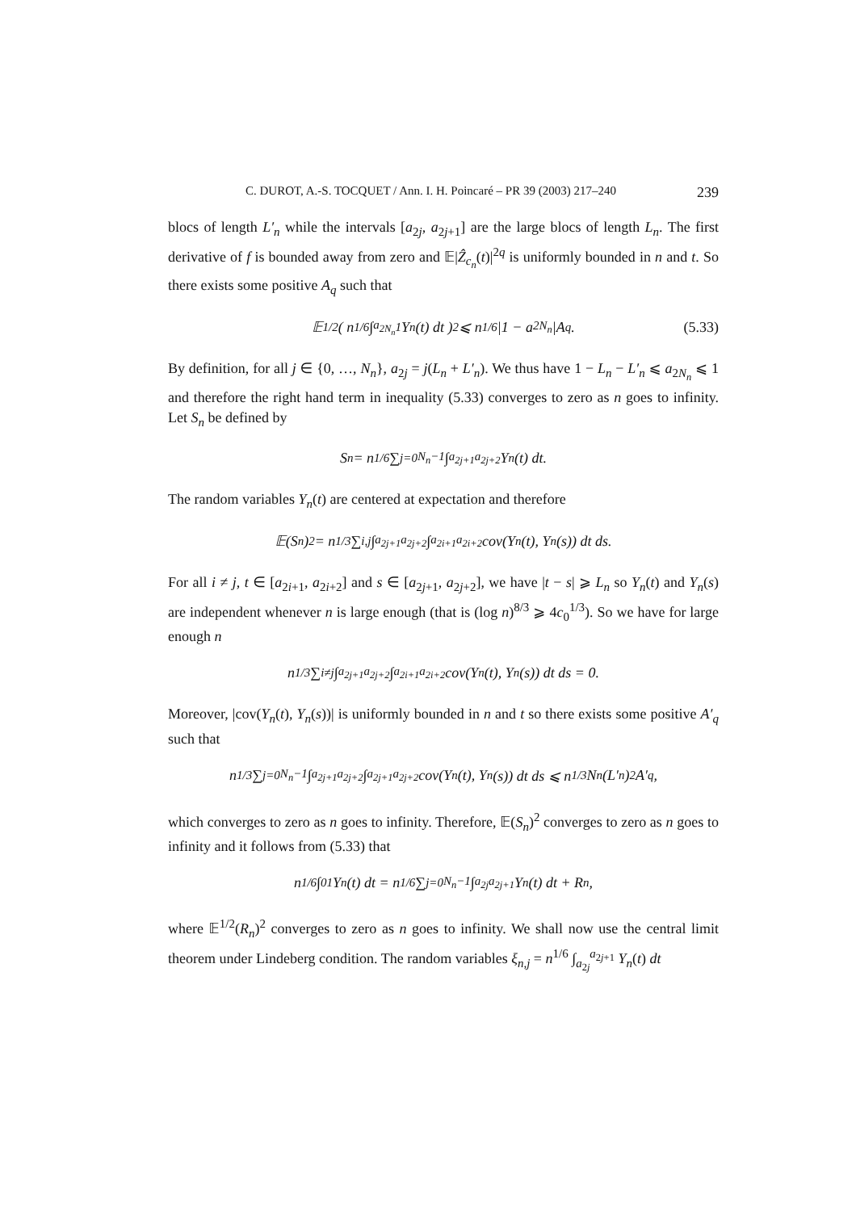C. DUROT, A.-S. TOCQUET / Ann. I. H. Poincaré – PR 39 (2003) 217–240 239
blocs of length L′<sub>n</sub> while the intervals [a<sub>2j</sub>, a<sub>2j+1</sub>] are the large blocs of length L<sub>n</sub>. The first derivative of f is bounded away from zero and 𝔼|Ẑ<sub>c<sub>n</sub></sub>(t)|<sup>2q</sup> is uniformly bounded in n and t. So there exists some positive A<sub>q</sub> such that
𝔼<sup>1/2</sup>( n<sup>1/6</sup> ∫<sub>a<sub>2N<sub>n</sub></sub></sub><sup>1</sup> Y<sub>n</sub>(t) dt )<sup>2</sup> ⩽ n<sup>1/6</sup>|1 − a<sub>2N<sub>n</sub></sub>|A<sub>q</sub>. (5.33)
By definition, for all j ∈ {0, …, N<sub>n</sub>}, a<sub>2j</sub> = j(L<sub>n</sub> + L′<sub>n</sub>). We thus have 1 − L<sub>n</sub> − L′<sub>n</sub> ⩽ a<sub>2N<sub>n</sub></sub> ⩽ 1 and therefore the right hand term in inequality (5.33) converges to zero as n goes to infinity. Let S<sub>n</sub> be defined by
S<sub>n</sub> = n<sup>1/6</sup> ∑<sub>j=0</sub><sup>N<sub>n</sub>−1</sup> ∫<sub>a<sub>2j+1</sub></sub><sup>a<sub>2j+2</sub></sup> Y<sub>n</sub>(t) dt.
The random variables Y<sub>n</sub>(t) are centered at expectation and therefore
𝔼(S<sub>n</sub>)<sup>2</sup> = n<sup>1/3</sup> ∑<sub>i,j</sub> ∫<sub>a<sub>2j+1</sub></sub><sup>a<sub>2j+2</sub></sup> ∫<sub>a<sub>2i+1</sub></sub><sup>a<sub>2i+2</sub></sup> cov(Y<sub>n</sub>(t), Y<sub>n</sub>(s)) dt ds.
For all i ≠ j, t ∈ [a<sub>2i+1</sub>, a<sub>2i+2</sub>] and s ∈ [a<sub>2j+1</sub>, a<sub>2j+2</sub>], we have |t − s| ⩾ L<sub>n</sub> so Y<sub>n</sub>(t) and Y<sub>n</sub>(s) are independent whenever n is large enough (that is (log n)<sup>8/3</sup> ⩾ 4c<sub>0</sub><sup>1/3</sup>). So we have for large enough n
n<sup>1/3</sup> ∑<sub>i≠j</sub> ∫<sub>a<sub>2j+1</sub></sub><sup>a<sub>2j+2</sub></sup> ∫<sub>a<sub>2i+1</sub></sub><sup>a<sub>2i+2</sub></sup> cov(Y<sub>n</sub>(t), Y<sub>n</sub>(s)) dt ds = 0.
Moreover, |cov(Y<sub>n</sub>(t), Y<sub>n</sub>(s))| is uniformly bounded in n and t so there exists some positive A′<sub>q</sub> such that
n<sup>1/3</sup> ∑<sub>j=0</sub><sup>N<sub>n</sub>−1</sup> ∫<sub>a<sub>2j+1</sub></sub><sup>a<sub>2j+2</sub></sup> ∫<sub>a<sub>2j+1</sub></sub><sup>a<sub>2j+2</sub></sup> cov(Y<sub>n</sub>(t), Y<sub>n</sub>(s)) dt ds ⩽ n<sup>1/3</sup>N<sub>n</sub>(L′<sub>n</sub>)<sup>2</sup>A′<sub>q</sub>,
which converges to zero as n goes to infinity. Therefore, 𝔼(S<sub>n</sub>)<sup>2</sup> converges to zero as n goes to infinity and it follows from (5.33) that
n<sup>1/6</sup> ∫<sub>0</sub><sup>1</sup> Y<sub>n</sub>(t) dt = n<sup>1/6</sup> ∑<sub>j=0</sub><sup>N<sub>n</sub>−1</sup> ∫<sub>a<sub>2j</sub></sub><sup>a<sub>2j+1</sub></sup> Y<sub>n</sub>(t) dt + R<sub>n</sub>,
where 𝔼<sup>1/2</sup>(R<sub>n</sub>)<sup>2</sup> converges to zero as n goes to infinity. We shall now use the central limit theorem under Lindeberg condition. The random variables ξ<sub>n,j</sub> = n<sup>1/6</sup> ∫<sub>a<sub>2j</sub></sub><sup>a<sub>2j+1</sub></sup> Y<sub>n</sub>(t) dt